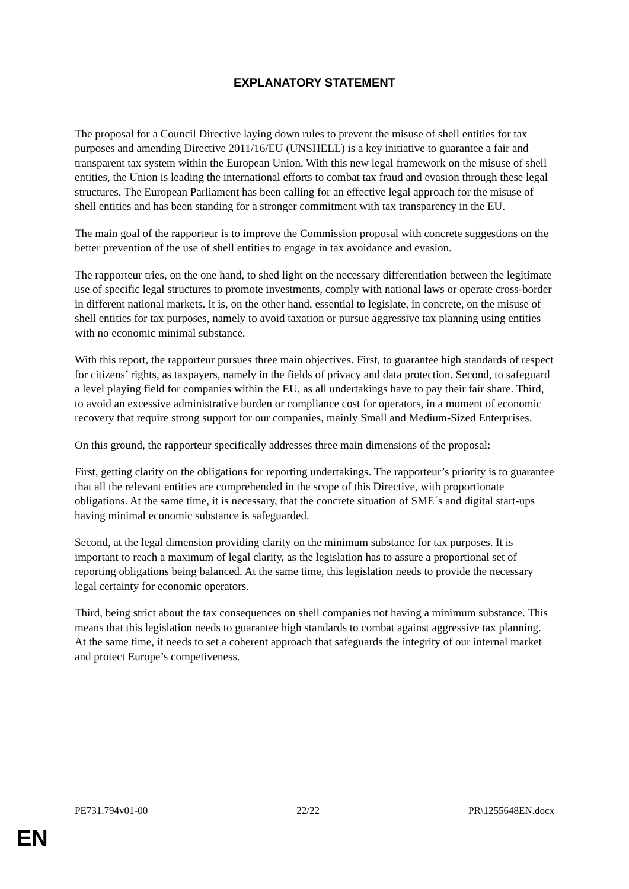EXPLANATORY STATEMENT
The proposal for a Council Directive laying down rules to prevent the misuse of shell entities for tax purposes and amending Directive 2011/16/EU (UNSHELL) is a key initiative to guarantee a fair and transparent tax system within the European Union. With this new legal framework on the misuse of shell entities, the Union is leading the international efforts to combat tax fraud and evasion through these legal structures. The European Parliament has been calling for an effective legal approach for the misuse of shell entities and has been standing for a stronger commitment with tax transparency in the EU.
The main goal of the rapporteur is to improve the Commission proposal with concrete suggestions on the better prevention of the use of shell entities to engage in tax avoidance and evasion.
The rapporteur tries, on the one hand, to shed light on the necessary differentiation between the legitimate use of specific legal structures to promote investments, comply with national laws or operate cross-border in different national markets. It is, on the other hand, essential to legislate, in concrete, on the misuse of shell entities for tax purposes, namely to avoid taxation or pursue aggressive tax planning using entities with no economic minimal substance.
With this report, the rapporteur pursues three main objectives. First, to guarantee high standards of respect for citizens’ rights, as taxpayers, namely in the fields of privacy and data protection. Second, to safeguard a level playing field for companies within the EU, as all undertakings have to pay their fair share. Third, to avoid an excessive administrative burden or compliance cost for operators, in a moment of economic recovery that require strong support for our companies, mainly Small and Medium-Sized Enterprises.
On this ground, the rapporteur specifically addresses three main dimensions of the proposal:
First, getting clarity on the obligations for reporting undertakings. The rapporteur’s priority is to guarantee that all the relevant entities are comprehended in the scope of this Directive, with proportionate obligations. At the same time, it is necessary, that the concrete situation of SME´s and digital start-ups having minimal economic substance is safeguarded.
Second, at the legal dimension providing clarity on the minimum substance for tax purposes. It is important to reach a maximum of legal clarity, as the legislation has to assure a proportional set of reporting obligations being balanced. At the same time, this legislation needs to provide the necessary legal certainty for economic operators.
Third, being strict about the tax consequences on shell companies not having a minimum substance. This means that this legislation needs to guarantee high standards to combat against aggressive tax planning. At the same time, it needs to set a coherent approach that safeguards the integrity of our internal market and protect Europe’s competiveness.
PE731.794v01-00 22/22 PR\1255648EN.docx
EN